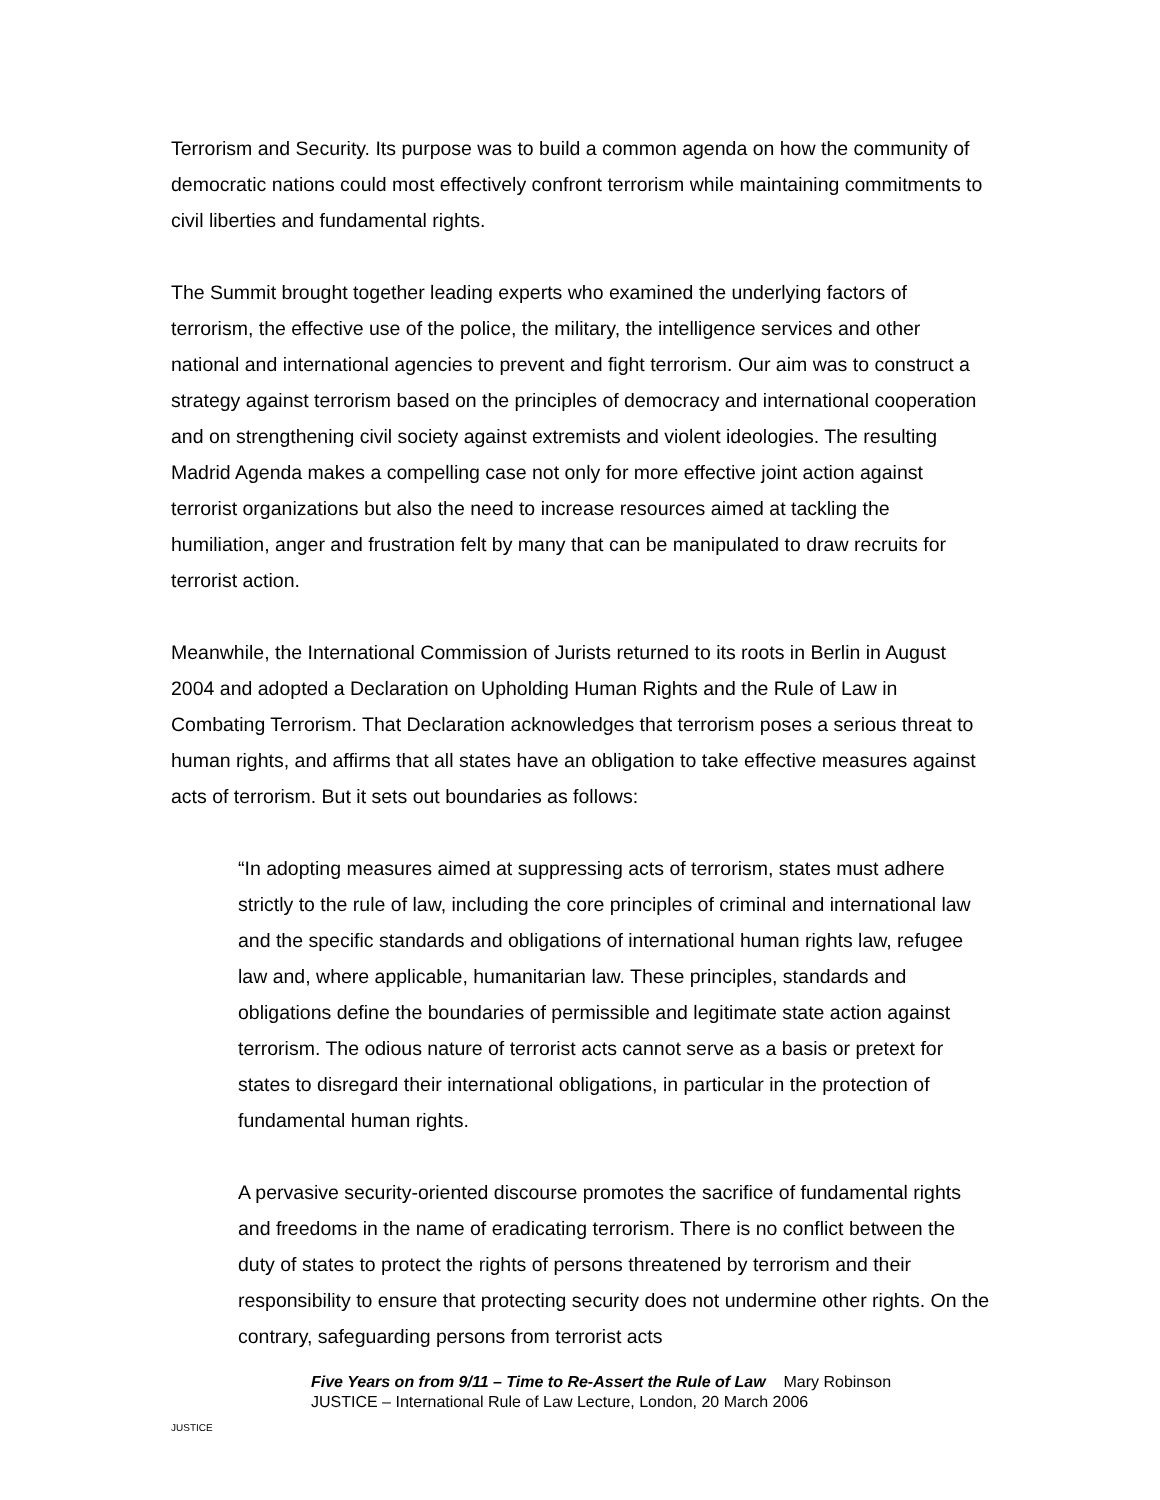Terrorism and Security. Its purpose was to build a common agenda on how the community of democratic nations could most effectively confront terrorism while maintaining commitments to civil liberties and fundamental rights.
The Summit brought together leading experts who examined the underlying factors of terrorism, the effective use of the police, the military, the intelligence services and other national and international agencies to prevent and fight terrorism. Our aim was to construct a strategy against terrorism based on the principles of democracy and international cooperation and on strengthening civil society against extremists and violent ideologies. The resulting Madrid Agenda makes a compelling case not only for more effective joint action against terrorist organizations but also the need to increase resources aimed at tackling the humiliation, anger and frustration felt by many that can be manipulated to draw recruits for terrorist action.
Meanwhile, the International Commission of Jurists returned to its roots in Berlin in August 2004 and adopted a Declaration on Upholding Human Rights and the Rule of Law in Combating Terrorism. That Declaration acknowledges that terrorism poses a serious threat to human rights, and affirms that all states have an obligation to take effective measures against acts of terrorism. But it sets out boundaries as follows:
“In adopting measures aimed at suppressing acts of terrorism, states must adhere strictly to the rule of law, including the core principles of criminal and international law and the specific standards and obligations of international human rights law, refugee law and, where applicable, humanitarian law. These principles, standards and obligations define the boundaries of permissible and legitimate state action against terrorism. The odious nature of terrorist acts cannot serve as a basis or pretext for states to disregard their international obligations, in particular in the protection of fundamental human rights.
A pervasive security-oriented discourse promotes the sacrifice of fundamental rights and freedoms in the name of eradicating terrorism. There is no conflict between the duty of states to protect the rights of persons threatened by terrorism and their responsibility to ensure that protecting security does not undermine other rights. On the contrary, safeguarding persons from terrorist acts
JUSTICE
Five Years on from 9/11 – Time to Re-Assert the Rule of Law Mary Robinson
JUSTICE – International Rule of Law Lecture, London, 20 March 2006